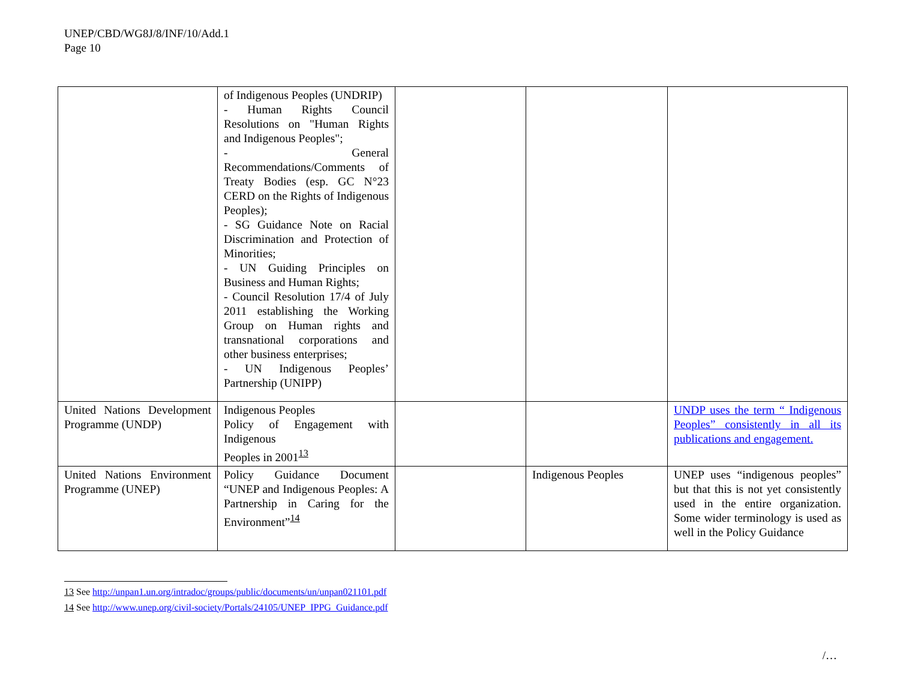UNEP/CBD/WG8J/8/INF/10/Add.1
Page 10
| | of Indigenous Peoples (UNDRIP) - Human Rights Council Resolutions on "Human Rights and Indigenous Peoples"; - General Recommendations/Comments of Treaty Bodies (esp. GC N°23 CERD on the Rights of Indigenous Peoples); - SG Guidance Note on Racial Discrimination and Protection of Minorities; - UN Guiding Principles on Business and Human Rights; - Council Resolution 17/4 of July 2011 establishing the Working Group on Human rights and transnational corporations and other business enterprises; - UN Indigenous Peoples’ Partnership (UNIPP) | | | |
| United Nations Development Programme (UNDP) | Indigenous Peoples Policy of Engagement with Indigenous Peoples in 2001<sup>13</sup> | | | UNDP uses the term “ Indigenous Peoples” consistently in all its publications and engagement. |
| United Nations Environment Programme (UNEP) | Policy Guidance Document “UNEP and Indigenous Peoples: A Partnership in Caring for the Environment”<sup>14</sup> | | Indigenous Peoples | UNEP uses “indigenous peoples” but that this is not yet consistently used in the entire organization. Some wider terminology is used as well in the Policy Guidance |
13 See http://unpan1.un.org/intradoc/groups/public/documents/un/unpan021101.pdf
14 See http://www.unep.org/civil-society/Portals/24105/UNEP_IPPG_Guidance.pdf
/…